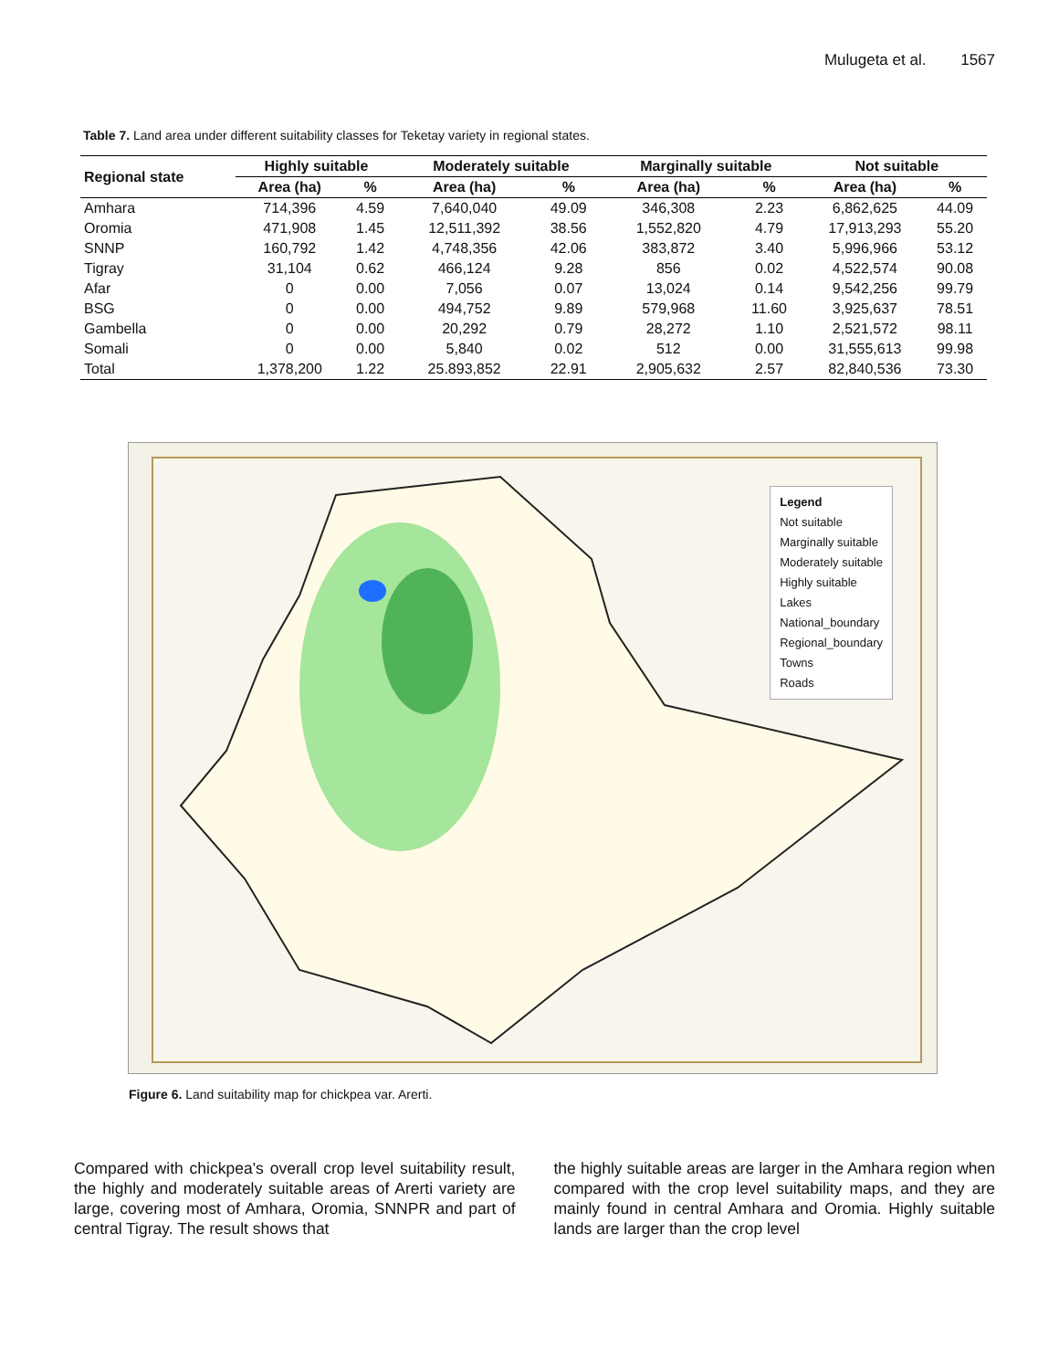Mulugeta et al. 1567
Table 7. Land area under different suitability classes for Teketay variety in regional states.
| Regional state | Highly suitable | | Moderately suitable | | Marginally suitable | | Not suitable | |
| --- | --- | --- | --- | --- | --- | --- | --- | --- |
| | Area (ha) | % | Area (ha) | % | Area (ha) | % | Area (ha) | % |
| Amhara | 714,396 | 4.59 | 7,640,040 | 49.09 | 346,308 | 2.23 | 6,862,625 | 44.09 |
| Oromia | 471,908 | 1.45 | 12,511,392 | 38.56 | 1,552,820 | 4.79 | 17,913,293 | 55.20 |
| SNNP | 160,792 | 1.42 | 4,748,356 | 42.06 | 383,872 | 3.40 | 5,996,966 | 53.12 |
| Tigray | 31,104 | 0.62 | 466,124 | 9.28 | 856 | 0.02 | 4,522,574 | 90.08 |
| Afar | 0 | 0.00 | 7,056 | 0.07 | 13,024 | 0.14 | 9,542,256 | 99.79 |
| BSG | 0 | 0.00 | 494,752 | 9.89 | 579,968 | 11.60 | 3,925,637 | 78.51 |
| Gambella | 0 | 0.00 | 20,292 | 0.79 | 28,272 | 1.10 | 2,521,572 | 98.11 |
| Somali | 0 | 0.00 | 5,840 | 0.02 | 512 | 0.00 | 31,555,613 | 99.98 |
| Total | 1,378,200 | 1.22 | 25.893,852 | 22.91 | 2,905,632 | 2.57 | 82,840,536 | 73.30 |
Legend
Not suitable
Marginally suitable
Moderately suitable
Highly suitable
Lakes
National_boundary
Regional_boundary
Towns
Roads
Figure 6. Land suitability map for chickpea var. Arerti.
Compared with chickpea's overall crop level suitability result, the highly and moderately suitable areas of Arerti variety are large, covering most of Amhara, Oromia, SNNPR and part of central Tigray. The result shows that
the highly suitable areas are larger in the Amhara region when compared with the crop level suitability maps, and they are mainly found in central Amhara and Oromia. Highly suitable lands are larger than the crop level